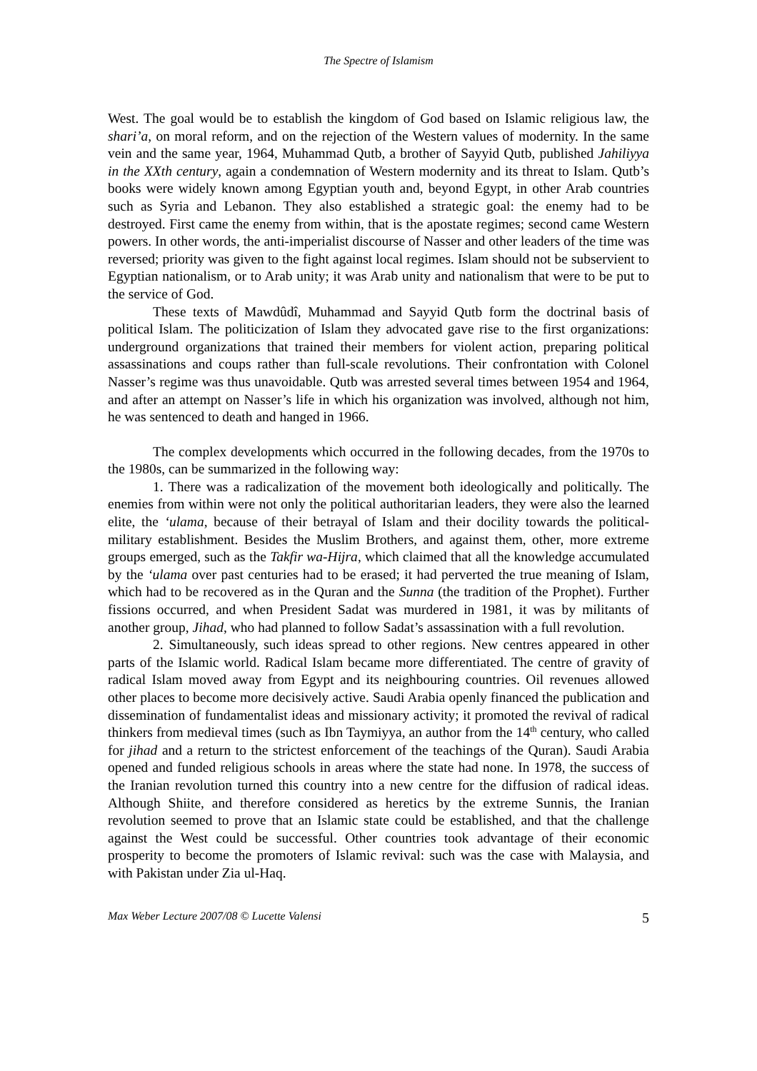The Spectre of Islamism
West. The goal would be to establish the kingdom of God based on Islamic religious law, the shari’a, on moral reform, and on the rejection of the Western values of modernity. In the same vein and the same year, 1964, Muhammad Qutb, a brother of Sayyid Qutb, published Jahiliyya in the XXth century, again a condemnation of Western modernity and its threat to Islam. Qutb’s books were widely known among Egyptian youth and, beyond Egypt, in other Arab countries such as Syria and Lebanon. They also established a strategic goal: the enemy had to be destroyed. First came the enemy from within, that is the apostate regimes; second came Western powers. In other words, the anti-imperialist discourse of Nasser and other leaders of the time was reversed; priority was given to the fight against local regimes. Islam should not be subservient to Egyptian nationalism, or to Arab unity; it was Arab unity and nationalism that were to be put to the service of God.
These texts of Mawdûdî, Muhammad and Sayyid Qutb form the doctrinal basis of political Islam. The politicization of Islam they advocated gave rise to the first organizations: underground organizations that trained their members for violent action, preparing political assassinations and coups rather than full-scale revolutions. Their confrontation with Colonel Nasser’s regime was thus unavoidable. Qutb was arrested several times between 1954 and 1964, and after an attempt on Nasser’s life in which his organization was involved, although not him, he was sentenced to death and hanged in 1966.
The complex developments which occurred in the following decades, from the 1970s to the 1980s, can be summarized in the following way:
1. There was a radicalization of the movement both ideologically and politically. The enemies from within were not only the political authoritarian leaders, they were also the learned elite, the ‘ulama, because of their betrayal of Islam and their docility towards the political-military establishment. Besides the Muslim Brothers, and against them, other, more extreme groups emerged, such as the Takfir wa-Hijra, which claimed that all the knowledge accumulated by the ‘ulama over past centuries had to be erased; it had perverted the true meaning of Islam, which had to be recovered as in the Quran and the Sunna (the tradition of the Prophet). Further fissions occurred, and when President Sadat was murdered in 1981, it was by militants of another group, Jihad, who had planned to follow Sadat’s assassination with a full revolution.
2. Simultaneously, such ideas spread to other regions. New centres appeared in other parts of the Islamic world. Radical Islam became more differentiated. The centre of gravity of radical Islam moved away from Egypt and its neighbouring countries. Oil revenues allowed other places to become more decisively active. Saudi Arabia openly financed the publication and dissemination of fundamentalist ideas and missionary activity; it promoted the revival of radical thinkers from medieval times (such as Ibn Taymiyya, an author from the 14<sup>th</sup> century, who called for jihad and a return to the strictest enforcement of the teachings of the Quran). Saudi Arabia opened and funded religious schools in areas where the state had none. In 1978, the success of the Iranian revolution turned this country into a new centre for the diffusion of radical ideas. Although Shiite, and therefore considered as heretics by the extreme Sunnis, the Iranian revolution seemed to prove that an Islamic state could be established, and that the challenge against the West could be successful. Other countries took advantage of their economic prosperity to become the promoters of Islamic revival: such was the case with Malaysia, and with Pakistan under Zia ul-Haq.
Max Weber Lecture 2007/08 © Lucette Valensi 5